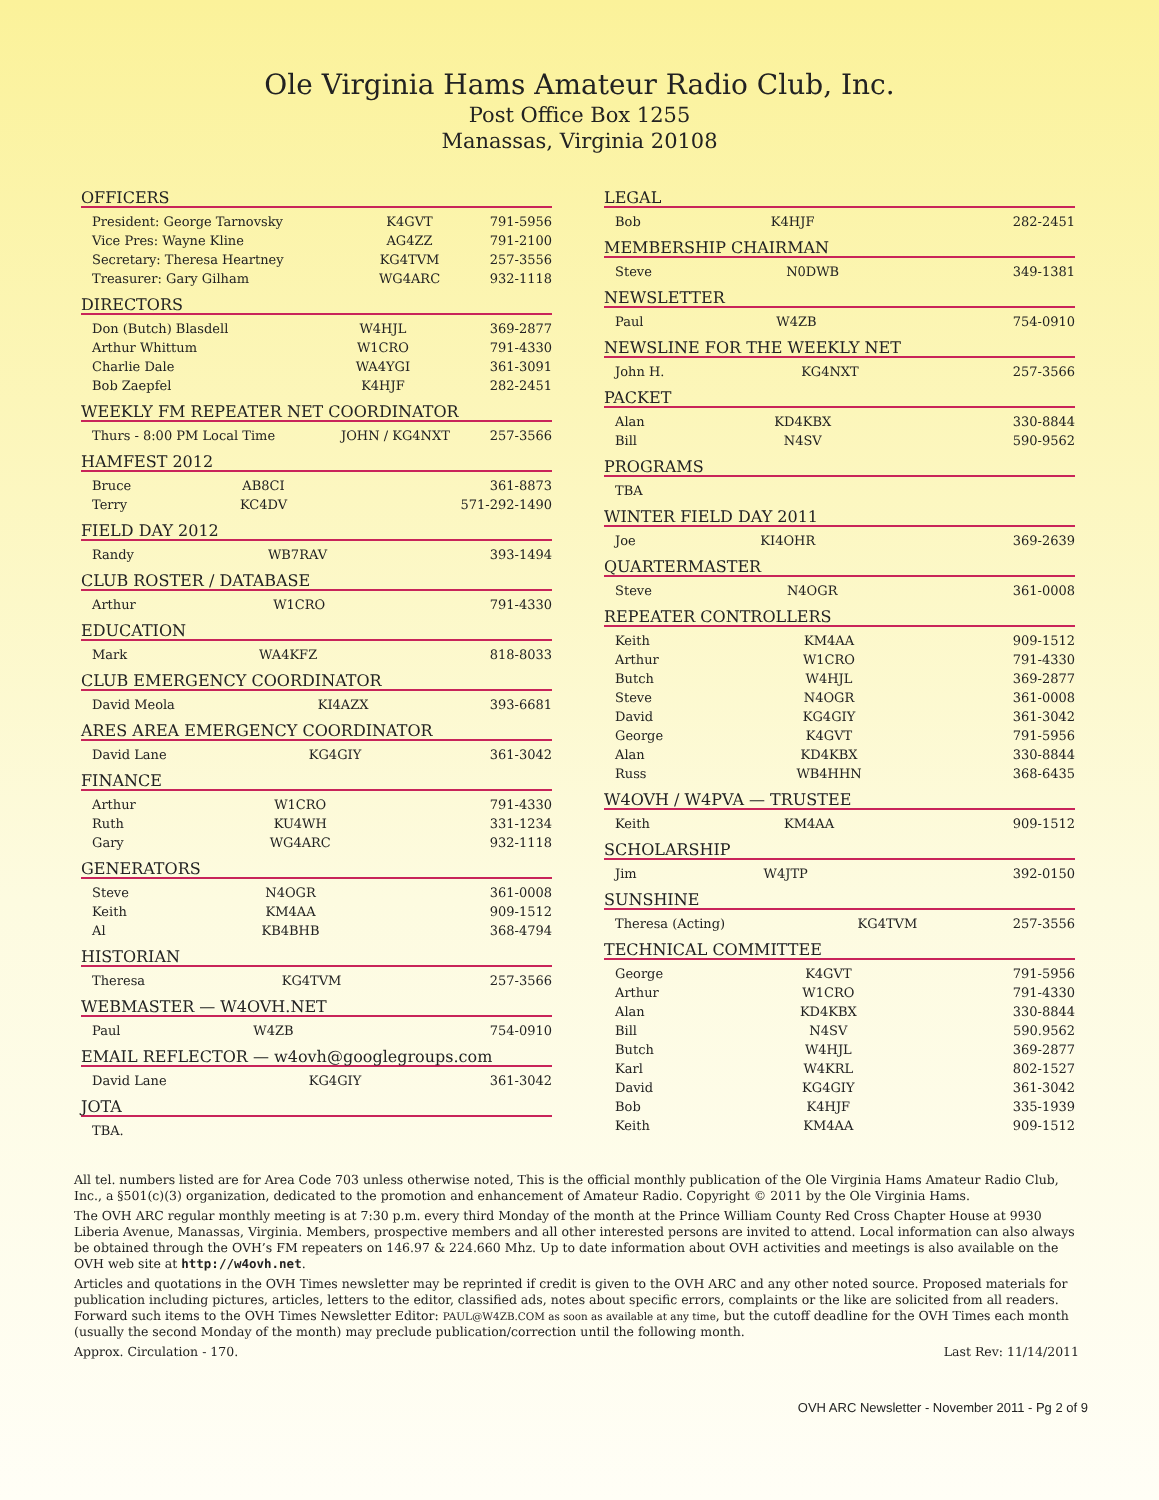Ole Virginia Hams Amateur Radio Club, Inc.
Post Office Box 1255
Manassas, Virginia 20108
OFFICERS
| President: George Tarnovsky | K4GVT | 791-5956 |
| Vice Pres: Wayne Kline | AG4ZZ | 791-2100 |
| Secretary: Theresa Heartney | KG4TVM | 257-3556 |
| Treasurer: Gary Gilham | WG4ARC | 932-1118 |
DIRECTORS
| Don (Butch) Blasdell | W4HJL | 369-2877 |
| Arthur Whittum | W1CRO | 791-4330 |
| Charlie Dale | WA4YGI | 361-3091 |
| Bob Zaepfel | K4HJF | 282-2451 |
WEEKLY FM REPEATER NET COORDINATOR
| Thurs - 8:00 PM Local Time | JOHN / KG4NXT | 257-3566 |
HAMFEST 2012
| Bruce | AB8CI | 361-8873 |
| Terry | KC4DV | 571-292-1490 |
FIELD DAY 2012
| Randy | WB7RAV | 393-1494 |
CLUB ROSTER / DATABASE
| Arthur | W1CRO | 791-4330 |
EDUCATION
| Mark | WA4KFZ | 818-8033 |
CLUB EMERGENCY COORDINATOR
| David Meola | KI4AZX | 393-6681 |
ARES AREA EMERGENCY COORDINATOR
| David Lane | KG4GIY | 361-3042 |
FINANCE
| Arthur | W1CRO | 791-4330 |
| Ruth | KU4WH | 331-1234 |
| Gary | WG4ARC | 932-1118 |
GENERATORS
| Steve | N4OGR | 361-0008 |
| Keith | KM4AA | 909-1512 |
| Al | KB4BHB | 368-4794 |
HISTORIAN
| Theresa | KG4TVM | 257-3566 |
WEBMASTER — W4OVH.NET
| Paul | W4ZB | 754-0910 |
EMAIL REFLECTOR — w4ovh@googlegroups.com
| David Lane | KG4GIY | 361-3042 |
JOTA
| TBA. |
LEGAL
| Bob | K4HJF | 282-2451 |
MEMBERSHIP CHAIRMAN
| Steve | N0DWB | 349-1381 |
NEWSLETTER
| Paul | W4ZB | 754-0910 |
NEWSLINE FOR THE WEEKLY NET
| John H. | KG4NXT | 257-3566 |
PACKET
| Alan | KD4KBX | 330-8844 |
| Bill | N4SV | 590-9562 |
PROGRAMS
| TBA |
WINTER FIELD DAY 2011
| Joe | KI4OHR | 369-2639 |
QUARTERMASTER
| Steve | N4OGR | 361-0008 |
REPEATER CONTROLLERS
| Keith | KM4AA | 909-1512 |
| Arthur | W1CRO | 791-4330 |
| Butch | W4HJL | 369-2877 |
| Steve | N4OGR | 361-0008 |
| David | KG4GIY | 361-3042 |
| George | K4GVT | 791-5956 |
| Alan | KD4KBX | 330-8844 |
| Russ | WB4HHN | 368-6435 |
W4OVH / W4PVA — TRUSTEE
| Keith | KM4AA | 909-1512 |
SCHOLARSHIP
| Jim | W4JTP | 392-0150 |
SUNSHINE
| Theresa (Acting) | KG4TVM | 257-3556 |
TECHNICAL COMMITTEE
| George | K4GVT | 791-5956 |
| Arthur | W1CRO | 791-4330 |
| Alan | KD4KBX | 330-8844 |
| Bill | N4SV | 590.9562 |
| Butch | W4HJL | 369-2877 |
| Karl | W4KRL | 802-1527 |
| David | KG4GIY | 361-3042 |
| Bob | K4HJF | 335-1939 |
| Keith | KM4AA | 909-1512 |
All tel. numbers listed are for Area Code 703 unless otherwise noted, This is the official monthly publication of the Ole Virginia Hams Amateur Radio Club, Inc., a §501(c)(3) organization, dedicated to the promotion and enhancement of Amateur Radio. Copyright © 2011 by the Ole Virginia Hams.
The OVH ARC regular monthly meeting is at 7:30 p.m. every third Monday of the month at the Prince William County Red Cross Chapter House at 9930 Liberia Avenue, Manassas, Virginia. Members, prospective members and all other interested persons are invited to attend. Local information can also always be obtained through the OVH’s FM repeaters on 146.97 & 224.660 Mhz. Up to date information about OVH activities and meetings is also available on the OVH web site at http://w4ovh.net.
Articles and quotations in the OVH Times newsletter may be reprinted if credit is given to the OVH ARC and any other noted source. Proposed materials for publication including pictures, articles, letters to the editor, classified ads, notes about specific errors, complaints or the like are solicited from all readers. Forward such items to the OVH Times Newsletter Editor: PAUL@W4ZB.COM as soon as available at any time, but the cutoff deadline for the OVH Times each month (usually the second Monday of the month) may preclude publication/correction until the following month.
Approx. Circulation - 170. Last Rev: 11/14/2011
OVH ARC Newsletter - November 2011 - Pg 2 of 9